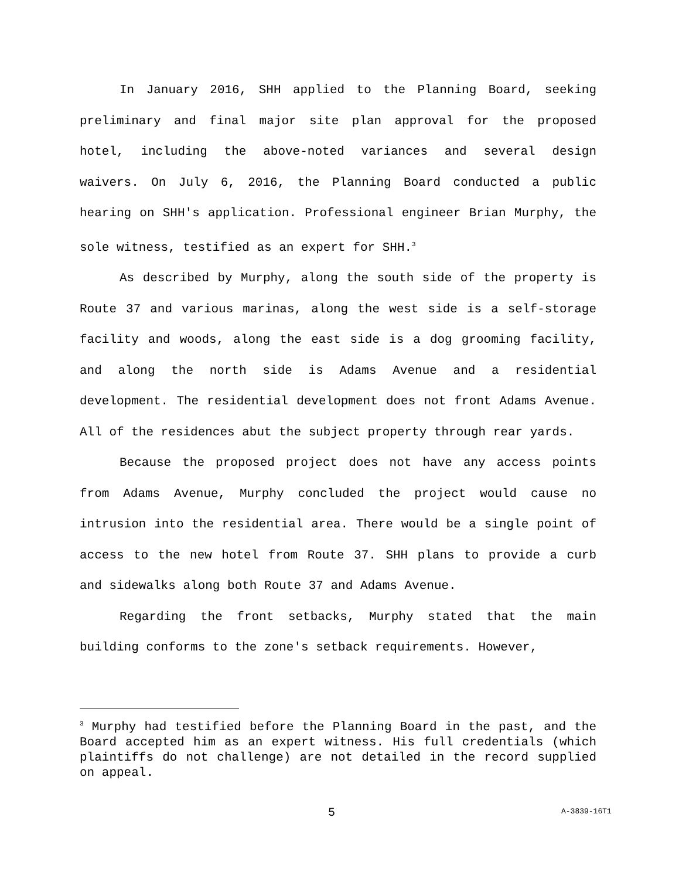In January 2016, SHH applied to the Planning Board, seeking preliminary and final major site plan approval for the proposed hotel, including the above-noted variances and several design waivers. On July 6, 2016, the Planning Board conducted a public hearing on SHH's application. Professional engineer Brian Murphy, the sole witness, testified as an expert for SHH.<sup>3</sup>
As described by Murphy, along the south side of the property is Route 37 and various marinas, along the west side is a self-storage facility and woods, along the east side is a dog grooming facility, and along the north side is Adams Avenue and a residential development. The residential development does not front Adams Avenue. All of the residences abut the subject property through rear yards.
Because the proposed project does not have any access points from Adams Avenue, Murphy concluded the project would cause no intrusion into the residential area. There would be a single point of access to the new hotel from Route 37. SHH plans to provide a curb and sidewalks along both Route 37 and Adams Avenue.
Regarding the front setbacks, Murphy stated that the main building conforms to the zone's setback requirements. However,
<sup>3</sup> Murphy had testified before the Planning Board in the past, and the Board accepted him as an expert witness. His full credentials (which plaintiffs do not challenge) are not detailed in the record supplied on appeal.
5 A-3839-16T1